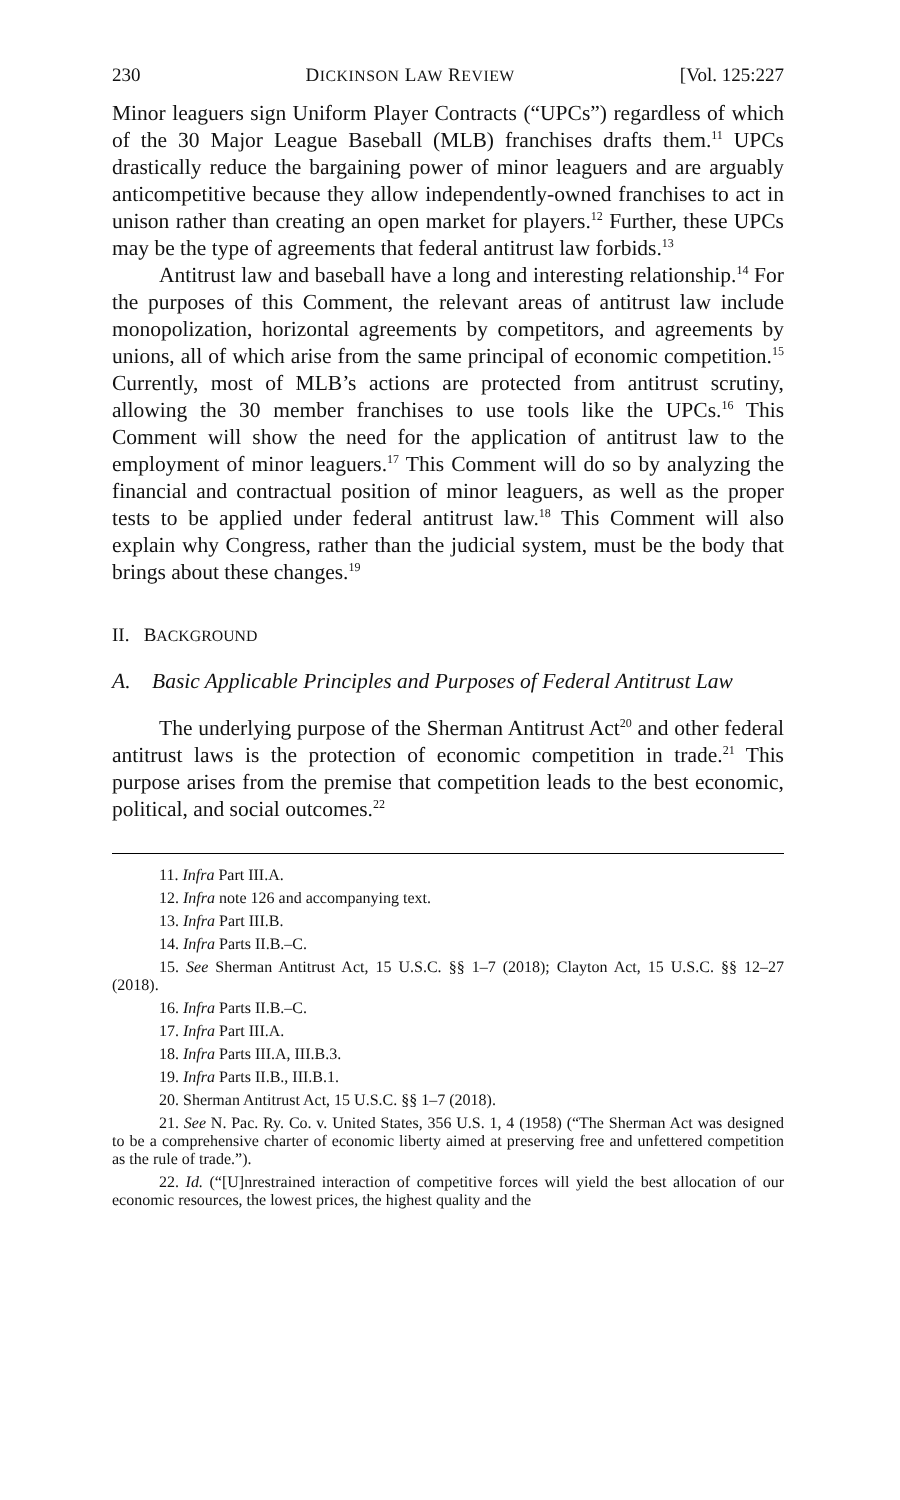230 DICKINSON LAW REVIEW [Vol. 125:227
Minor leaguers sign Uniform Player Contracts (“UPCs”) regardless of which of the 30 Major League Baseball (MLB) franchises drafts them.<sup>11</sup> UPCs drastically reduce the bargaining power of minor leaguers and are arguably anticompetitive because they allow inde­pendently-owned franchises to act in unison rather than creating an open market for players.<sup>12</sup> Further, these UPCs may be the type of agreements that federal antitrust law forbids.<sup>13</sup>
Antitrust law and baseball have a long and interesting relation­ship.<sup>14</sup> For the purposes of this Comment, the relevant areas of an­titrust law include monopolization, horizontal agreements by competitors, and agreements by unions, all of which arise from the same principal of economic competition.<sup>15</sup> Currently, most of MLB’s actions are protected from antitrust scrutiny, allowing the 30 member franchises to use tools like the UPCs.<sup>16</sup> This Comment will show the need for the application of antitrust law to the employ­ment of minor leaguers.<sup>17</sup> This Comment will do so by analyzing the financial and contractual position of minor leaguers, as well as the proper tests to be applied under federal antitrust law.<sup>18</sup> This Comment will also explain why Congress, rather than the judicial system, must be the body that brings about these changes.<sup>19</sup>
II. BACKGROUND
A. Basic Applicable Principles and Purposes of Federal Antitrust Law
The underlying purpose of the Sherman Antitrust Act<sup>20</sup> and other federal antitrust laws is the protection of economic competi­tion in trade.<sup>21</sup> This purpose arises from the premise that competi­tion leads to the best economic, political, and social outcomes.<sup>22</sup>
11. Infra Part III.A.
12. Infra note 126 and accompanying text.
13. Infra Part III.B.
14. Infra Parts II.B.–C.
15. See Sherman Antitrust Act, 15 U.S.C. §§ 1–7 (2018); Clayton Act, 15 U.S.C. §§ 12–27 (2018).
16. Infra Parts II.B.–C.
17. Infra Part III.A.
18. Infra Parts III.A, III.B.3.
19. Infra Parts II.B., III.B.1.
20. Sherman Antitrust Act, 15 U.S.C. §§ 1–7 (2018).
21. See N. Pac. Ry. Co. v. United States, 356 U.S. 1, 4 (1958) (“The Sherman Act was designed to be a comprehensive charter of economic liberty aimed at pre­serving free and unfettered competition as the rule of trade.”).
22. Id. (“[U]nrestrained interaction of competitive forces will yield the best allocation of our economic resources, the lowest prices, the highest quality and the